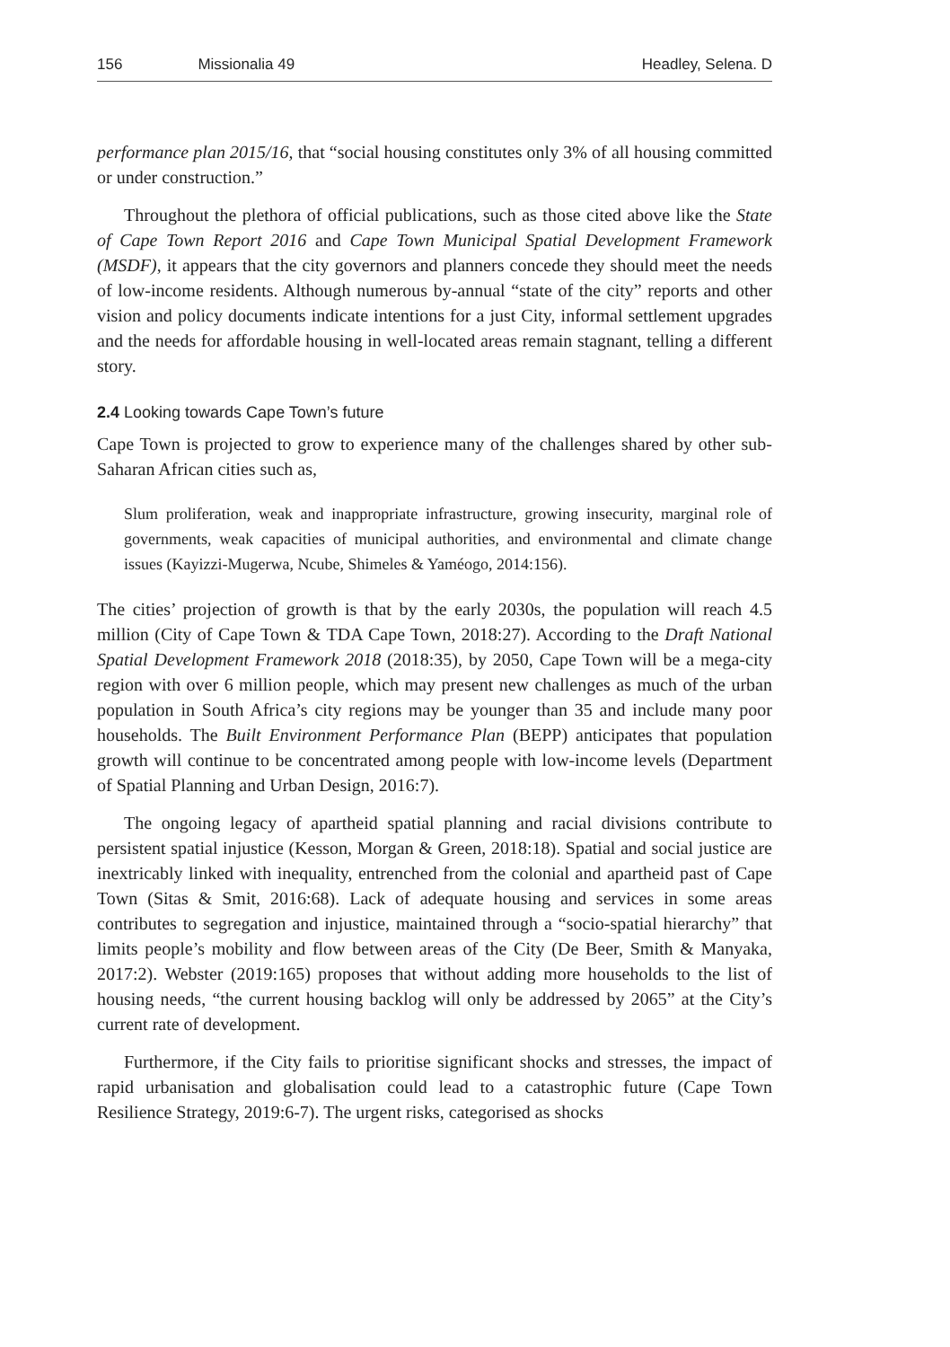156 Missionalia 49 Headley, Selena. D
performance plan 2015/16, that “social housing constitutes only 3% of all housing committed or under construction.”
Throughout the plethora of official publications, such as those cited above like the State of Cape Town Report 2016 and Cape Town Municipal Spatial Development Framework (MSDF), it appears that the city governors and planners concede they should meet the needs of low-income residents. Although numerous by-annual “state of the city” reports and other vision and policy documents indicate intentions for a just City, informal settlement upgrades and the needs for affordable housing in well-located areas remain stagnant, telling a different story.
2.4 Looking towards Cape Town’s future
Cape Town is projected to grow to experience many of the challenges shared by other sub-Saharan African cities such as,
Slum proliferation, weak and inappropriate infrastructure, growing insecurity, marginal role of governments, weak capacities of municipal authorities, and environmental and climate change issues (Kayizzi-Mugerwa, Ncube, Shimeles & Yaméogo, 2014:156).
The cities’ projection of growth is that by the early 2030s, the population will reach 4.5 million (City of Cape Town & TDA Cape Town, 2018:27). According to the Draft National Spatial Development Framework 2018 (2018:35), by 2050, Cape Town will be a mega-city region with over 6 million people, which may present new challenges as much of the urban population in South Africa’s city regions may be younger than 35 and include many poor households. The Built Environment Performance Plan (BEPP) anticipates that population growth will continue to be concentrated among people with low-income levels (Department of Spatial Planning and Urban Design, 2016:7).
The ongoing legacy of apartheid spatial planning and racial divisions contribute to persistent spatial injustice (Kesson, Morgan & Green, 2018:18). Spatial and social justice are inextricably linked with inequality, entrenched from the colonial and apartheid past of Cape Town (Sitas & Smit, 2016:68). Lack of adequate housing and services in some areas contributes to segregation and injustice, maintained through a “socio-spatial hierarchy” that limits people’s mobility and flow between areas of the City (De Beer, Smith & Manyaka, 2017:2). Webster (2019:165) proposes that without adding more households to the list of housing needs, “the current housing backlog will only be addressed by 2065” at the City’s current rate of development.
Furthermore, if the City fails to prioritise significant shocks and stresses, the impact of rapid urbanisation and globalisation could lead to a catastrophic future (Cape Town Resilience Strategy, 2019:6-7). The urgent risks, categorised as shocks